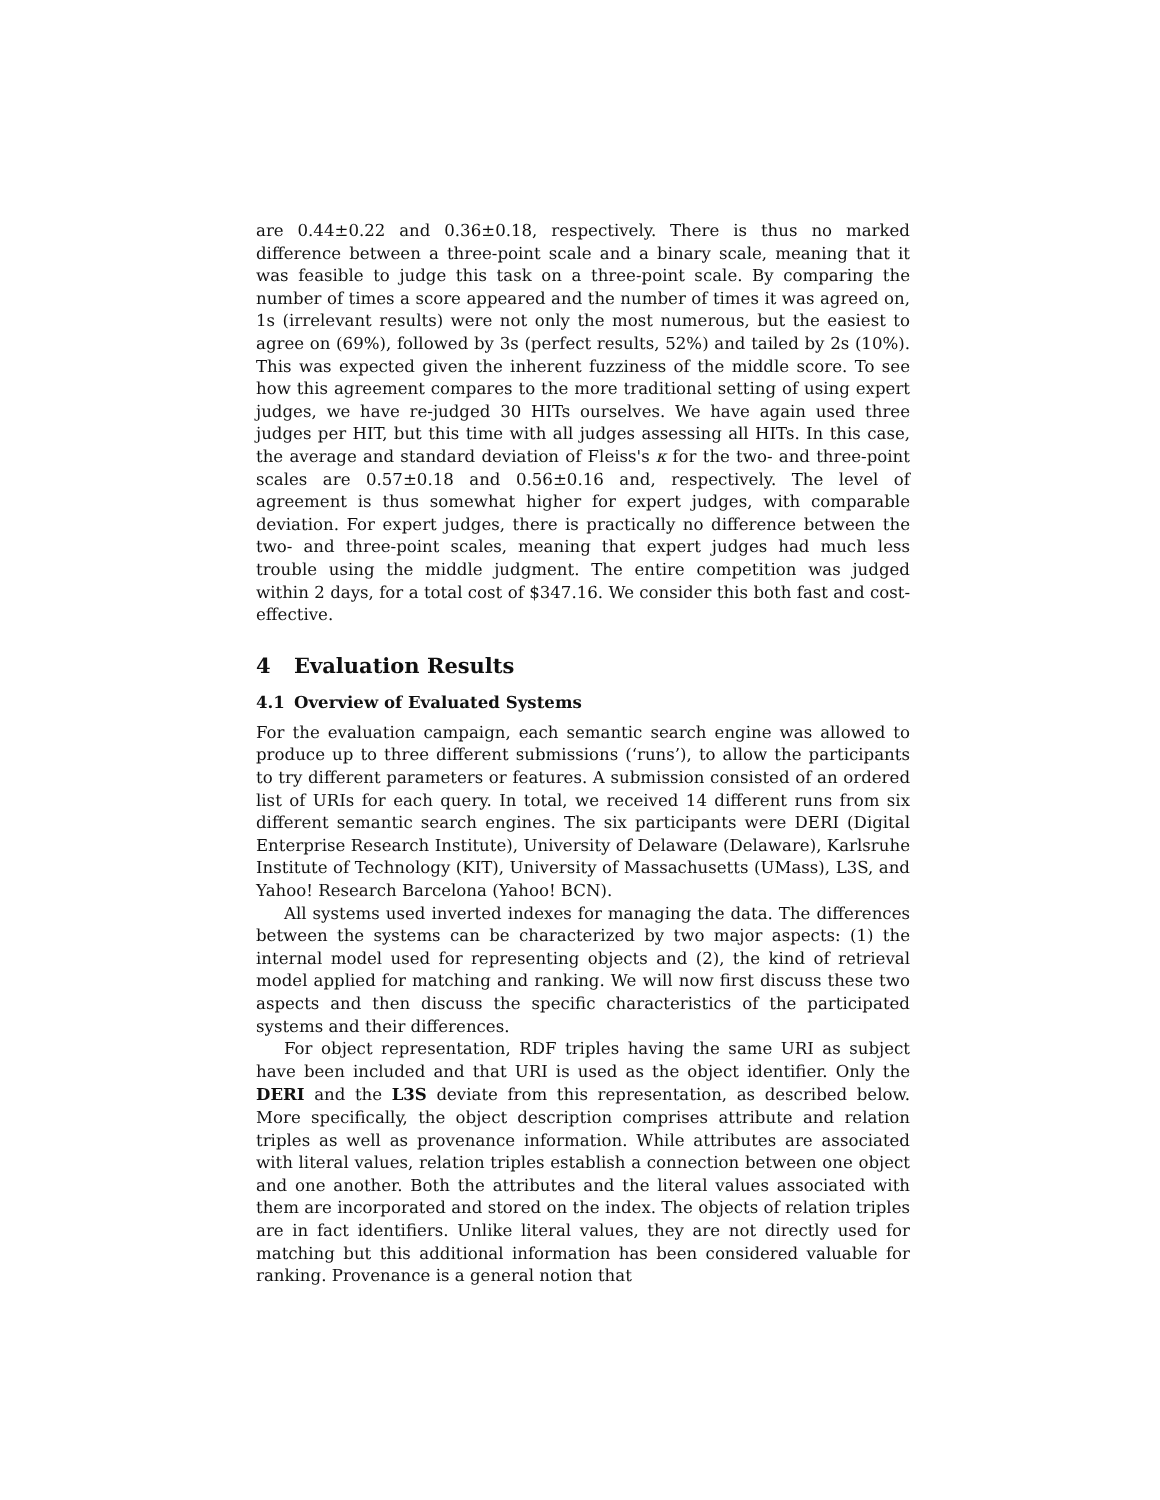are 0.44±0.22 and 0.36±0.18, respectively. There is thus no marked difference between a three-point scale and a binary scale, meaning that it was feasible to judge this task on a three-point scale. By comparing the number of times a score appeared and the number of times it was agreed on, 1s (irrelevant results) were not only the most numerous, but the easiest to agree on (69%), followed by 3s (perfect results, 52%) and tailed by 2s (10%). This was expected given the inherent fuzziness of the middle score. To see how this agreement compares to the more traditional setting of using expert judges, we have re-judged 30 HITs ourselves. We have again used three judges per HIT, but this time with all judges assessing all HITs. In this case, the average and standard deviation of Fleiss's κ for the two- and three-point scales are 0.57±0.18 and 0.56±0.16 and, respectively. The level of agreement is thus somewhat higher for expert judges, with comparable deviation. For expert judges, there is practically no difference between the two- and three-point scales, meaning that expert judges had much less trouble using the middle judgment. The entire competition was judged within 2 days, for a total cost of $347.16. We consider this both fast and cost-effective.
4 Evaluation Results
4.1 Overview of Evaluated Systems
For the evaluation campaign, each semantic search engine was allowed to produce up to three different submissions (‘runs’), to allow the participants to try different parameters or features. A submission consisted of an ordered list of URIs for each query. In total, we received 14 different runs from six different semantic search engines. The six participants were DERI (Digital Enterprise Research Institute), University of Delaware (Delaware), Karlsruhe Institute of Technology (KIT), University of Massachusetts (UMass), L3S, and Yahoo! Research Barcelona (Yahoo! BCN).
All systems used inverted indexes for managing the data. The differences between the systems can be characterized by two major aspects: (1) the internal model used for representing objects and (2), the kind of retrieval model applied for matching and ranking. We will now first discuss these two aspects and then discuss the specific characteristics of the participated systems and their differences.
For object representation, RDF triples having the same URI as subject have been included and that URI is used as the object identifier. Only the DERI and the L3S deviate from this representation, as described below. More specifically, the object description comprises attribute and relation triples as well as provenance information. While attributes are associated with literal values, relation triples establish a connection between one object and one another. Both the attributes and the literal values associated with them are incorporated and stored on the index. The objects of relation triples are in fact identifiers. Unlike literal values, they are not directly used for matching but this additional information has been considered valuable for ranking. Provenance is a general notion that